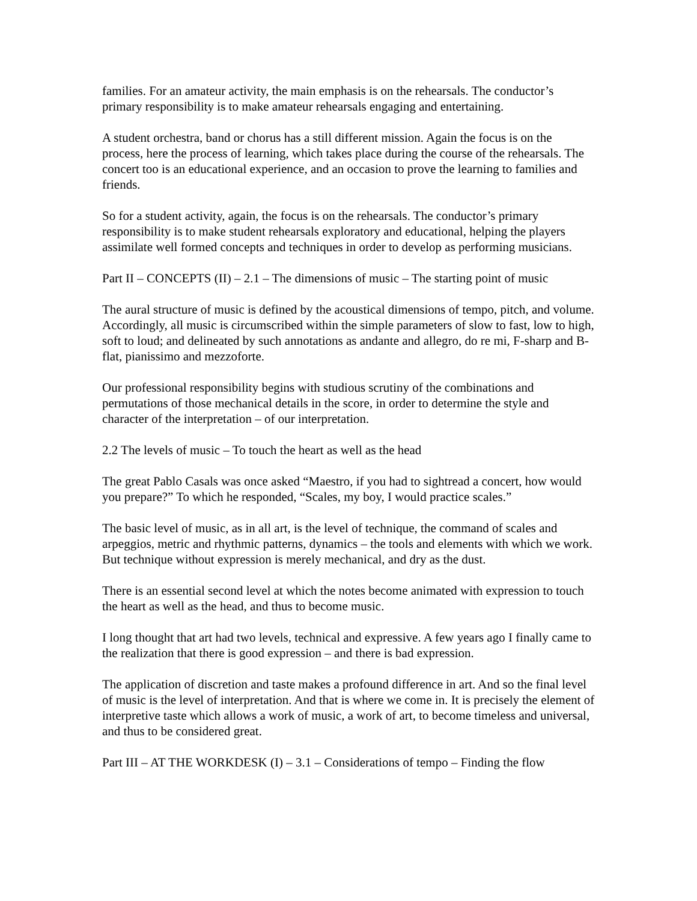families. For an amateur activity, the main emphasis is on the rehearsals. The conductor’s primary responsibility is to make amateur rehearsals engaging and entertaining.
A student orchestra, band or chorus has a still different mission. Again the focus is on the process, here the process of learning, which takes place during the course of the rehearsals. The concert too is an educational experience, and an occasion to prove the learning to families and friends.
So for a student activity, again, the focus is on the rehearsals. The conductor’s primary responsibility is to make student rehearsals exploratory and educational, helping the players assimilate well formed concepts and techniques in order to develop as performing musicians.
Part II – CONCEPTS (II) – 2.1 – The dimensions of music – The starting point of music
The aural structure of music is defined by the acoustical dimensions of tempo, pitch, and volume. Accordingly, all music is circumscribed within the simple parameters of slow to fast, low to high, soft to loud; and delineated by such annotations as andante and allegro, do re mi, F-sharp and B-flat, pianissimo and mezzoforte.
Our professional responsibility begins with studious scrutiny of the combinations and permutations of those mechanical details in the score, in order to determine the style and character of the interpretation – of our interpretation.
2.2 The levels of music – To touch the heart as well as the head
The great Pablo Casals was once asked “Maestro, if you had to sightread a concert, how would you prepare?” To which he responded, “Scales, my boy, I would practice scales.”
The basic level of music, as in all art, is the level of technique, the command of scales and arpeggios, metric and rhythmic patterns, dynamics – the tools and elements with which we work. But technique without expression is merely mechanical, and dry as the dust.
There is an essential second level at which the notes become animated with expression to touch the heart as well as the head, and thus to become music.
I long thought that art had two levels, technical and expressive. A few years ago I finally came to the realization that there is good expression – and there is bad expression.
The application of discretion and taste makes a profound difference in art. And so the final level of music is the level of interpretation. And that is where we come in. It is precisely the element of interpretive taste which allows a work of music, a work of art, to become timeless and universal, and thus to be considered great.
Part III – AT THE WORKDESK (I) – 3.1 – Considerations of tempo – Finding the flow